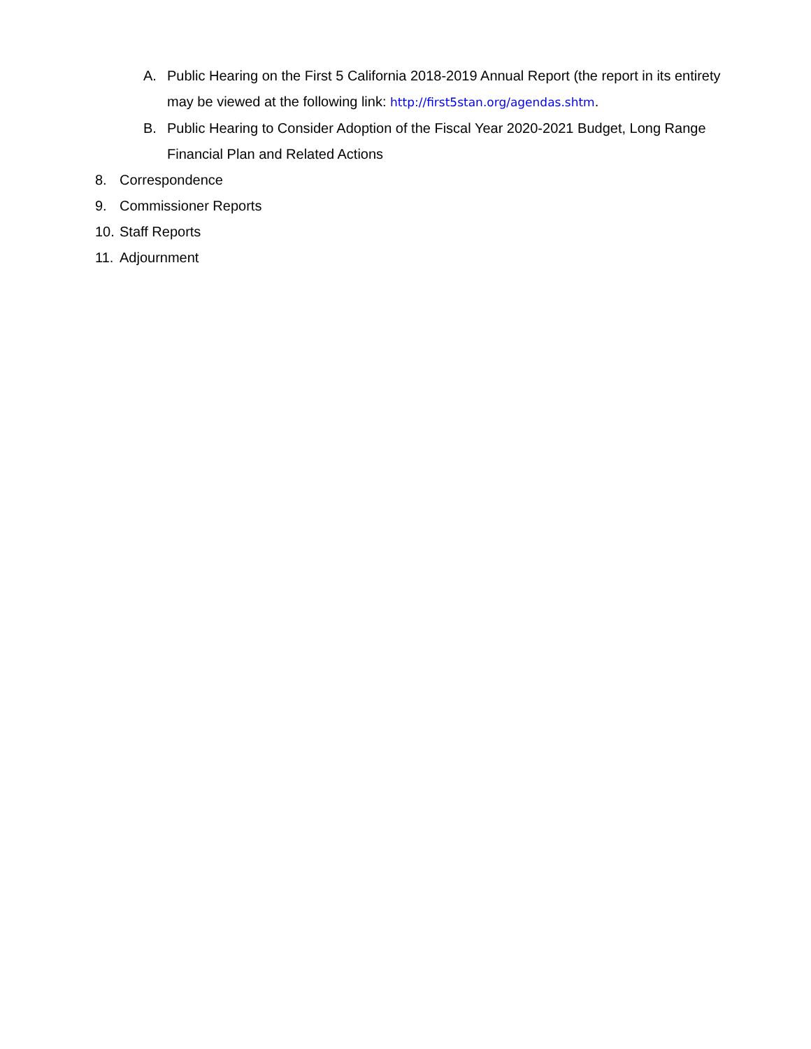A. Public Hearing on the First 5 California 2018-2019 Annual Report (the report in its entirety may be viewed at the following link: http://first5stan.org/agendas.shtm.
B. Public Hearing to Consider Adoption of the Fiscal Year 2020-2021 Budget, Long Range Financial Plan and Related Actions
8. Correspondence
9. Commissioner Reports
10. Staff Reports
11. Adjournment